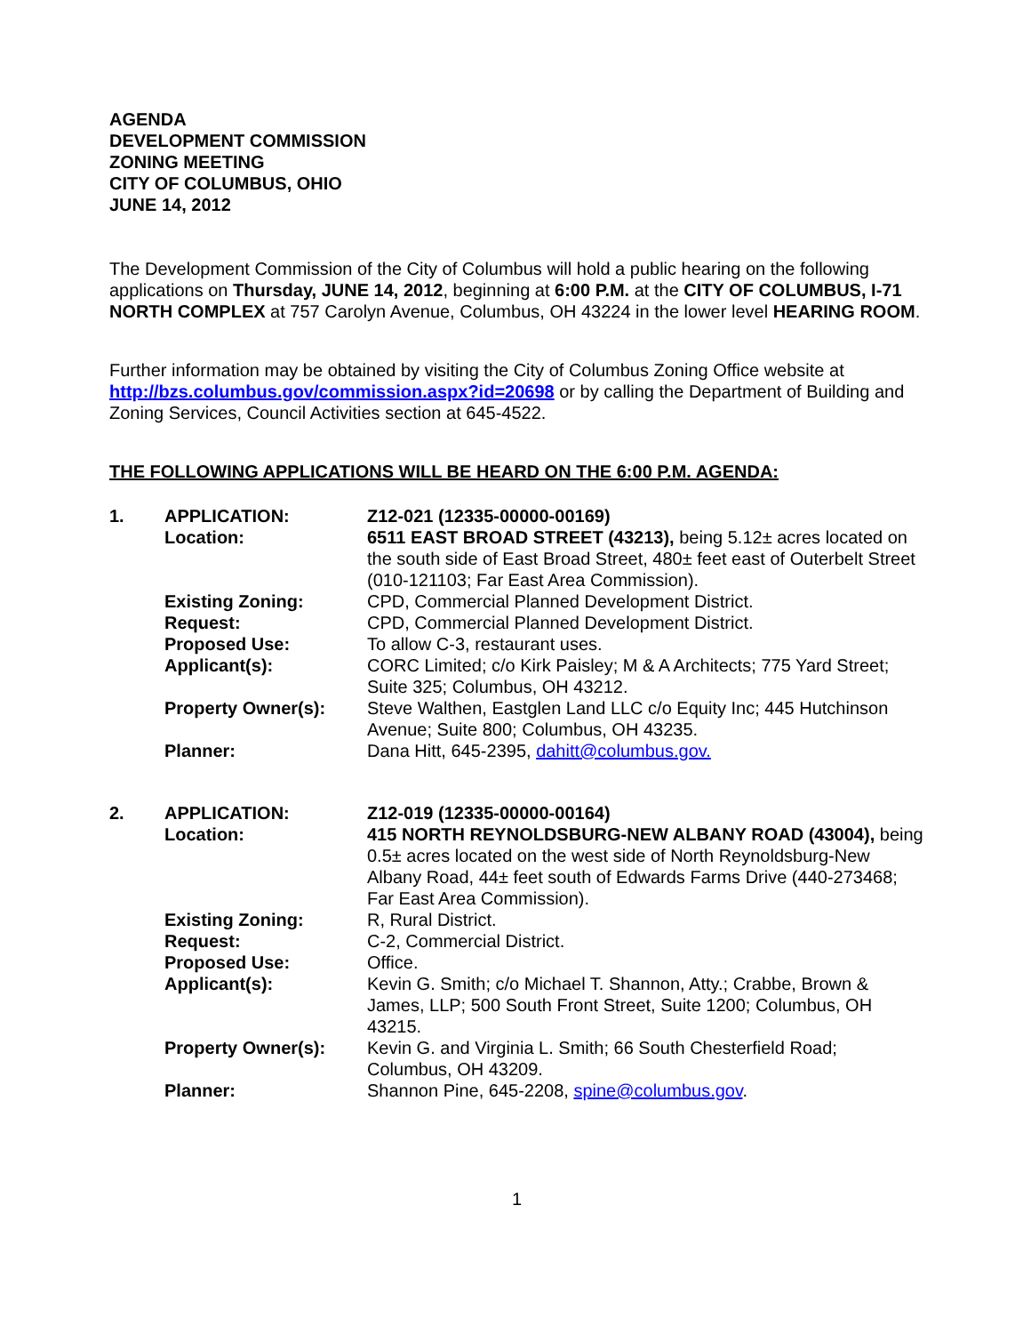AGENDA
DEVELOPMENT COMMISSION
ZONING MEETING
CITY OF COLUMBUS, OHIO
JUNE 14, 2012
The Development Commission of the City of Columbus will hold a public hearing on the following applications on Thursday, JUNE 14, 2012, beginning at 6:00 P.M. at the CITY OF COLUMBUS, I-71 NORTH COMPLEX at 757 Carolyn Avenue, Columbus, OH 43224 in the lower level HEARING ROOM.
Further information may be obtained by visiting the City of Columbus Zoning Office website at http://bzs.columbus.gov/commission.aspx?id=20698 or by calling the Department of Building and Zoning Services, Council Activities section at 645-4522.
THE FOLLOWING APPLICATIONS WILL BE HEARD ON THE 6:00 P.M. AGENDA:
| 1. | APPLICATION: | Z12-021 (12335-00000-00169) |
| | Location: | 6511 EAST BROAD STREET (43213), being 5.12± acres located on the south side of East Broad Street, 480± feet east of Outerbelt Street (010-121103; Far East Area Commission). |
| | Existing Zoning: | CPD, Commercial Planned Development District. |
| | Request: | CPD, Commercial Planned Development District. |
| | Proposed Use: | To allow C-3, restaurant uses. |
| | Applicant(s): | CORC Limited; c/o Kirk Paisley; M & A Architects; 775 Yard Street; Suite 325; Columbus, OH 43212. |
| | Property Owner(s): | Steve Walthen, Eastglen Land LLC c/o Equity Inc; 445 Hutchinson Avenue; Suite 800; Columbus, OH 43235. |
| | Planner: | Dana Hitt, 645-2395, dahitt@columbus.gov. |
| 2. | APPLICATION: | Z12-019 (12335-00000-00164) |
| | Location: | 415 NORTH REYNOLDSBURG-NEW ALBANY ROAD (43004), being 0.5± acres located on the west side of North Reynoldsburg-New Albany Road, 44± feet south of Edwards Farms Drive (440-273468; Far East Area Commission). |
| | Existing Zoning: | R, Rural District. |
| | Request: | C-2, Commercial District. |
| | Proposed Use: | Office. |
| | Applicant(s): | Kevin G. Smith; c/o Michael T. Shannon, Atty.; Crabbe, Brown & James, LLP; 500 South Front Street, Suite 1200; Columbus, OH 43215. |
| | Property Owner(s): | Kevin G. and Virginia L. Smith; 66 South Chesterfield Road; Columbus, OH 43209. |
| | Planner: | Shannon Pine, 645-2208, spine@columbus.gov . |
1